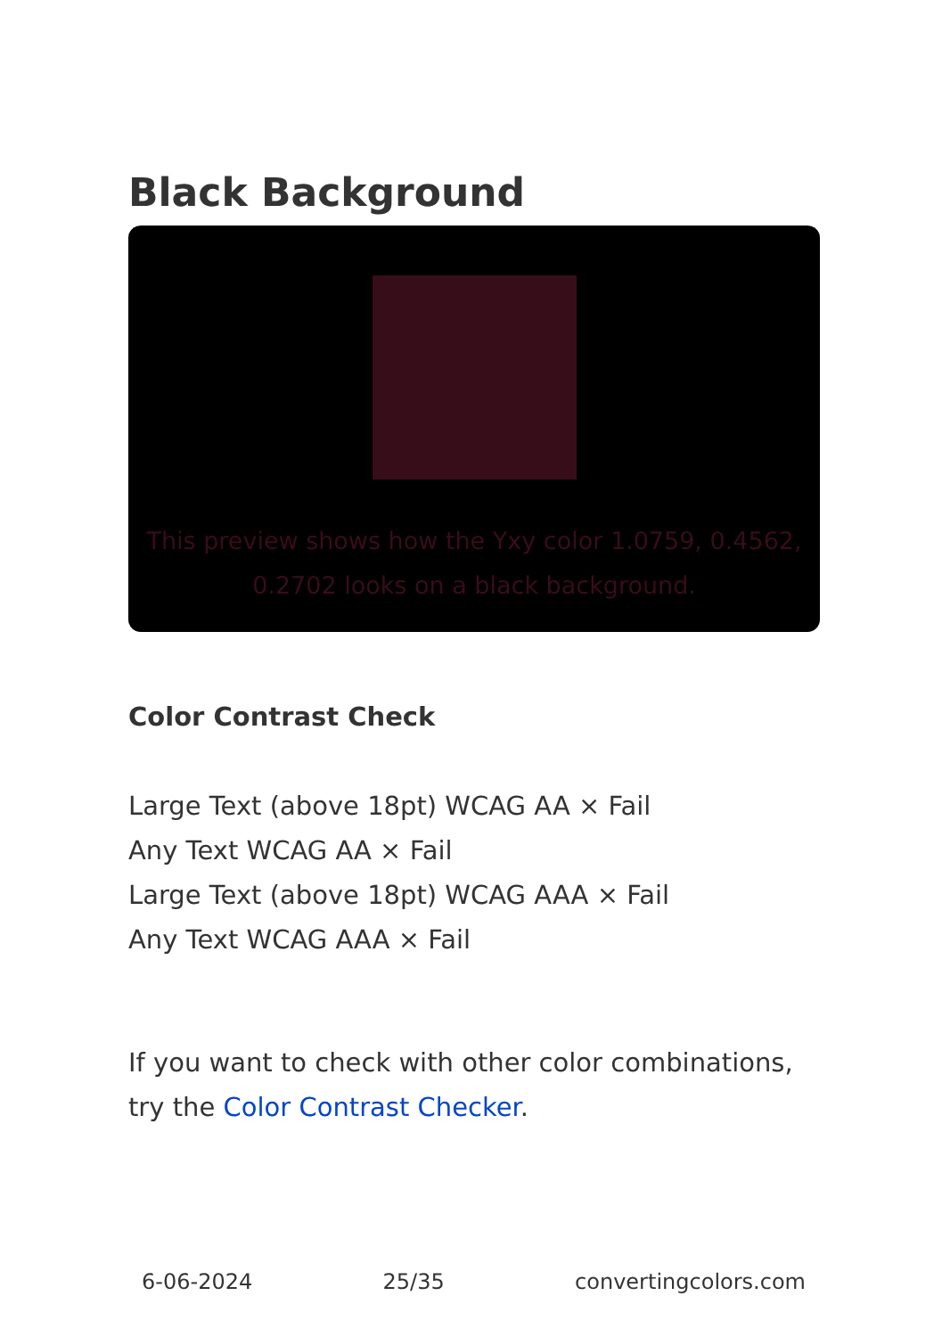Black Background
This preview shows how the Yxy color 1.0759, 0.4562, 0.2702 looks on a black background.
Color Contrast Check
Large Text (above 18pt) WCAG AA × Fail
Any Text WCAG AA × Fail
Large Text (above 18pt) WCAG AAA × Fail
Any Text WCAG AAA × Fail
If you want to check with other color combinations, try the Color Contrast Checker.
6-06-2024 25/35 convertingcolors.com